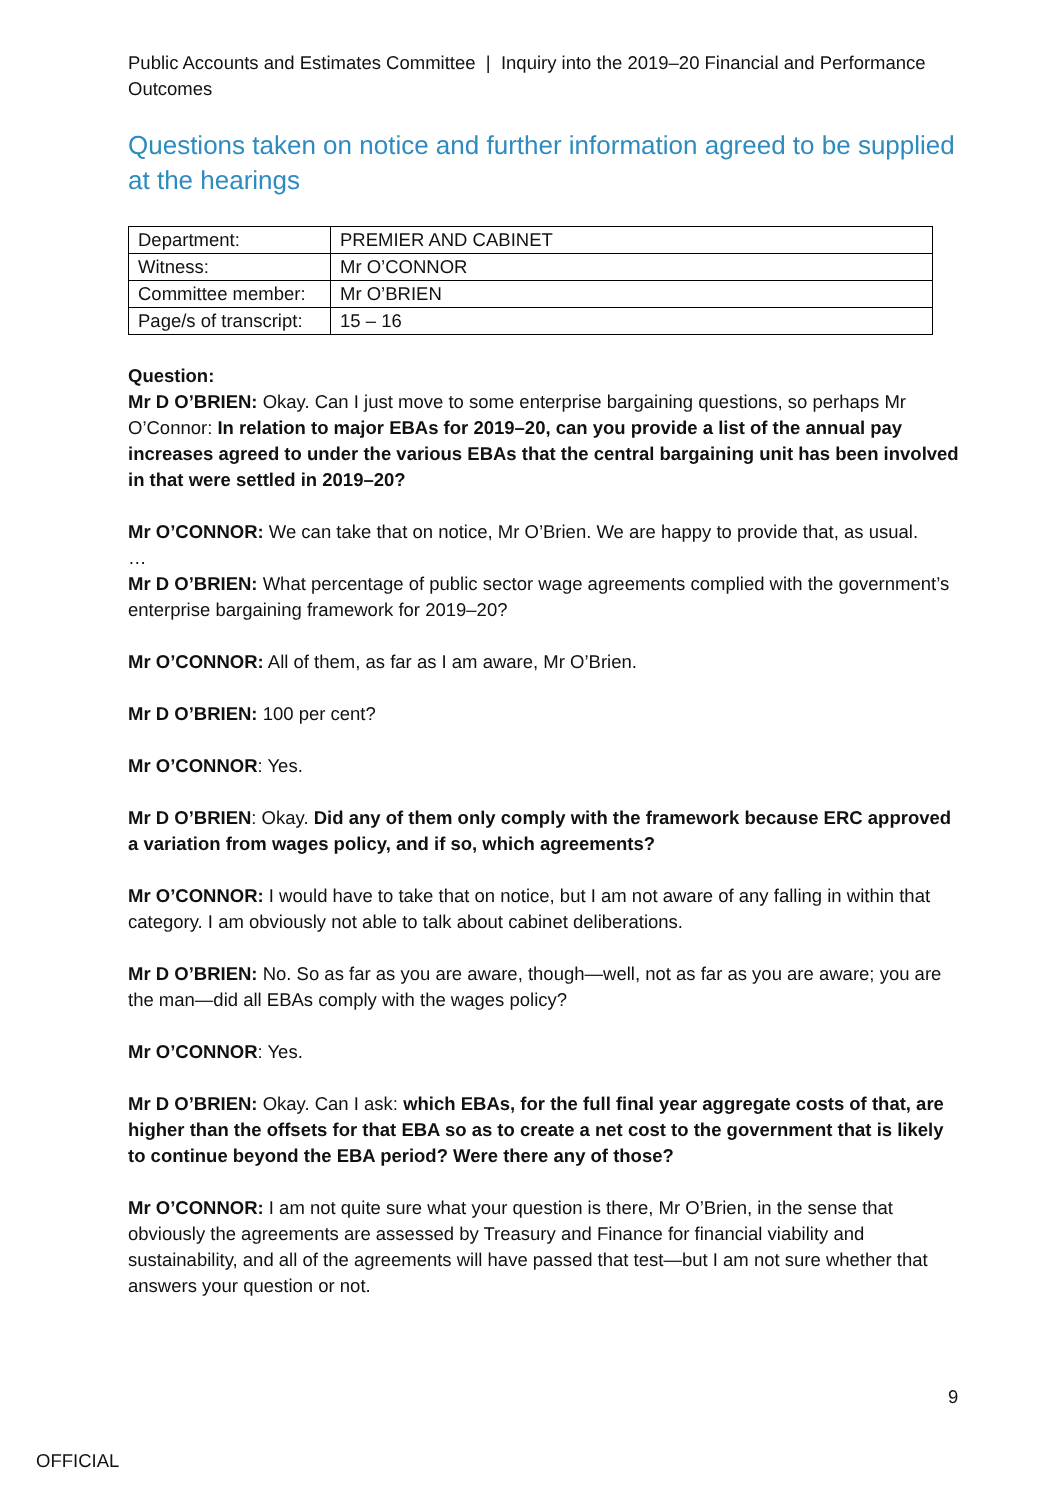Public Accounts and Estimates Committee | Inquiry into the 2019–20 Financial and Performance Outcomes
Questions taken on notice and further information agreed to be supplied at the hearings
| Department: | PREMIER AND CABINET |
| Witness: | Mr O’CONNOR |
| Committee member: | Mr O’BRIEN |
| Page/s of transcript: | 15 – 16 |
Question:
Mr D O’BRIEN: Okay. Can I just move to some enterprise bargaining questions, so perhaps Mr O’Connor: In relation to major EBAs for 2019–20, can you provide a list of the annual pay increases agreed to under the various EBAs that the central bargaining unit has been involved in that were settled in 2019–20?
Mr O’CONNOR: We can take that on notice, Mr O’Brien. We are happy to provide that, as usual.
…
Mr D O’BRIEN: What percentage of public sector wage agreements complied with the government’s enterprise bargaining framework for 2019–20?
Mr O’CONNOR: All of them, as far as I am aware, Mr O’Brien.
Mr D O’BRIEN: 100 per cent?
Mr O’CONNOR: Yes.
Mr D O’BRIEN: Okay. Did any of them only comply with the framework because ERC approved a variation from wages policy, and if so, which agreements?
Mr O’CONNOR: I would have to take that on notice, but I am not aware of any falling in within that category. I am obviously not able to talk about cabinet deliberations.
Mr D O’BRIEN: No. So as far as you are aware, though—well, not as far as you are aware; you are the man—did all EBAs comply with the wages policy?
Mr O’CONNOR: Yes.
Mr D O’BRIEN: Okay. Can I ask: which EBAs, for the full final year aggregate costs of that, are higher than the offsets for that EBA so as to create a net cost to the government that is likely to continue beyond the EBA period? Were there any of those?
Mr O’CONNOR: I am not quite sure what your question is there, Mr O’Brien, in the sense that obviously the agreements are assessed by Treasury and Finance for financial viability and sustainability, and all of the agreements will have passed that test—but I am not sure whether that answers your question or not.
9
OFFICIAL